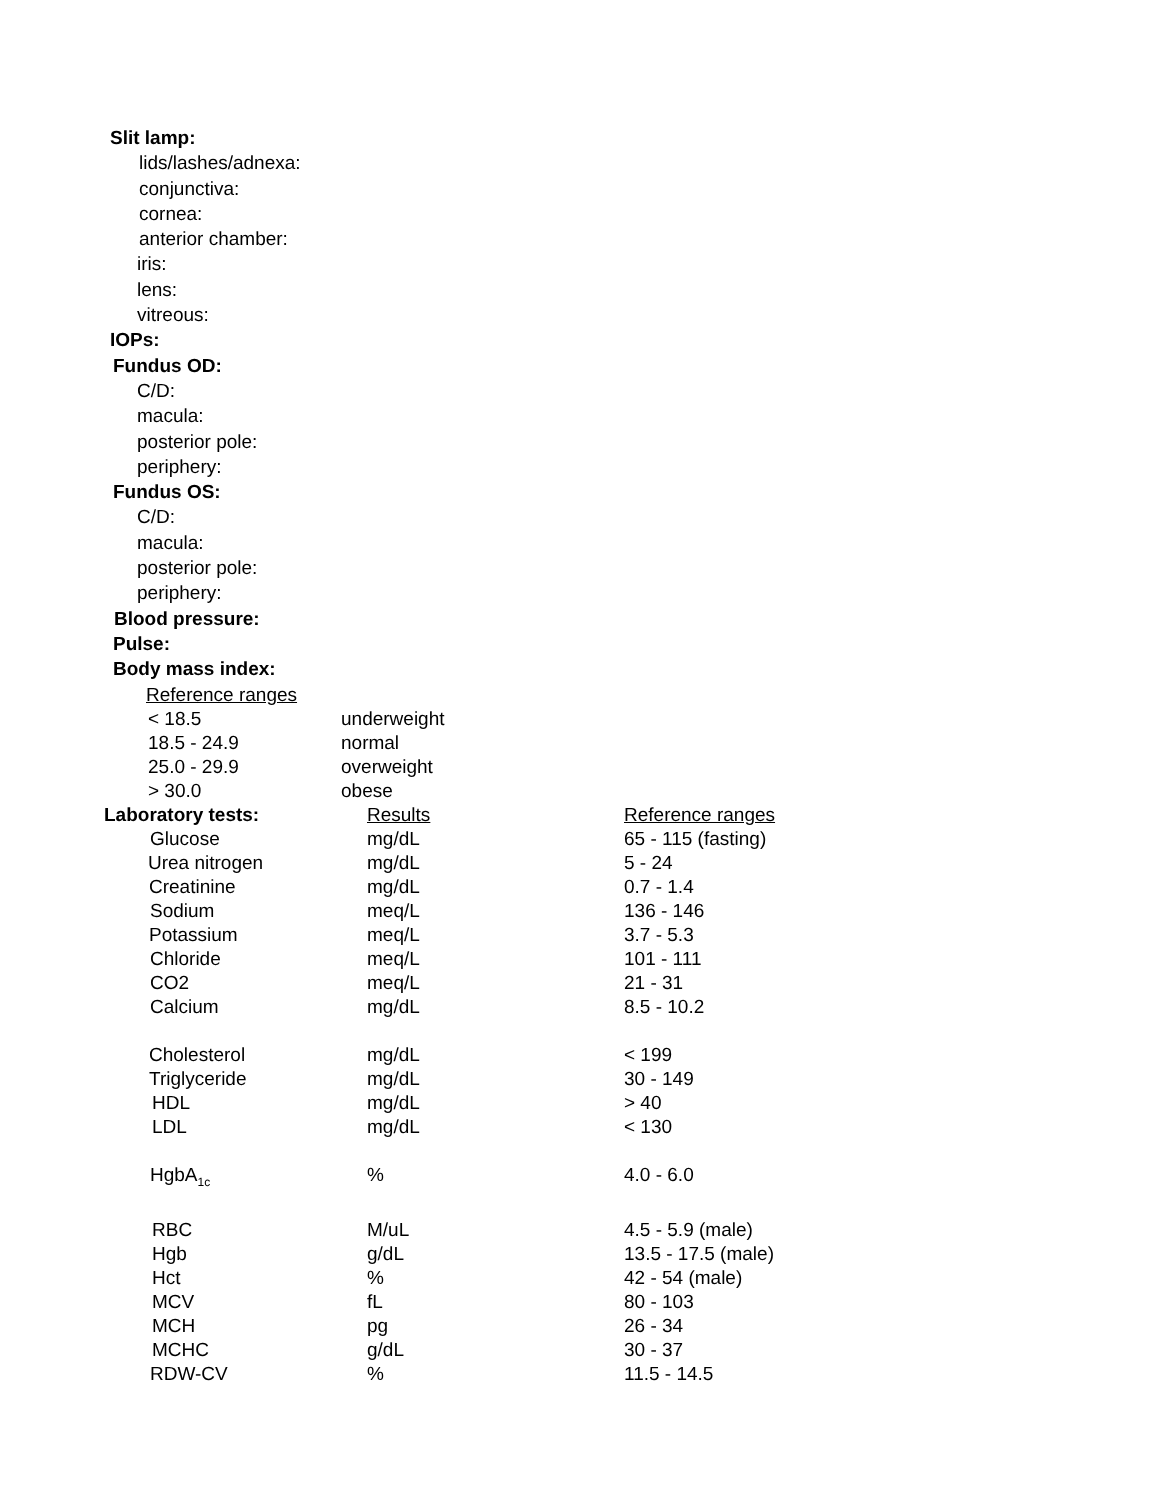Slit lamp:
lids/lashes/adnexa:
conjunctiva:
cornea:
anterior chamber:
iris:
lens:
vitreous:
IOPs:
Fundus OD:
C/D:
macula:
posterior pole:
periphery:
Fundus OS:
C/D:
macula:
posterior pole:
periphery:
Blood pressure:
Pulse:
Body mass index:
Reference ranges
| < 18.5 | underweight |
| 18.5 - 24.9 | normal |
| 25.0 - 29.9 | overweight |
| > 30.0 | obese |
| Laboratory tests: | Results | Reference ranges |
| Glucose | mg/dL | 65 - 115 (fasting) |
| Urea nitrogen | mg/dL | 5 - 24 |
| Creatinine | mg/dL | 0.7 - 1.4 |
| Sodium | meq/L | 136 - 146 |
| Potassium | meq/L | 3.7 - 5.3 |
| Chloride | meq/L | 101 - 111 |
| CO2 | meq/L | 21 - 31 |
| Calcium | mg/dL | 8.5 - 10.2 |
| Cholesterol | mg/dL | < 199 |
| Triglyceride | mg/dL | 30 - 149 |
| HDL | mg/dL | > 40 |
| LDL | mg/dL | < 130 |
| HgbA<sub>1c</sub> | % | 4.0 - 6.0 |
| RBC | M/uL | 4.5 - 5.9 (male) |
| Hgb | g/dL | 13.5 - 17.5 (male) |
| Hct | % | 42 - 54 (male) |
| MCV | fL | 80 - 103 |
| MCH | pg | 26 - 34 |
| MCHC | g/dL | 30 - 37 |
| RDW-CV | % | 11.5 - 14.5 |